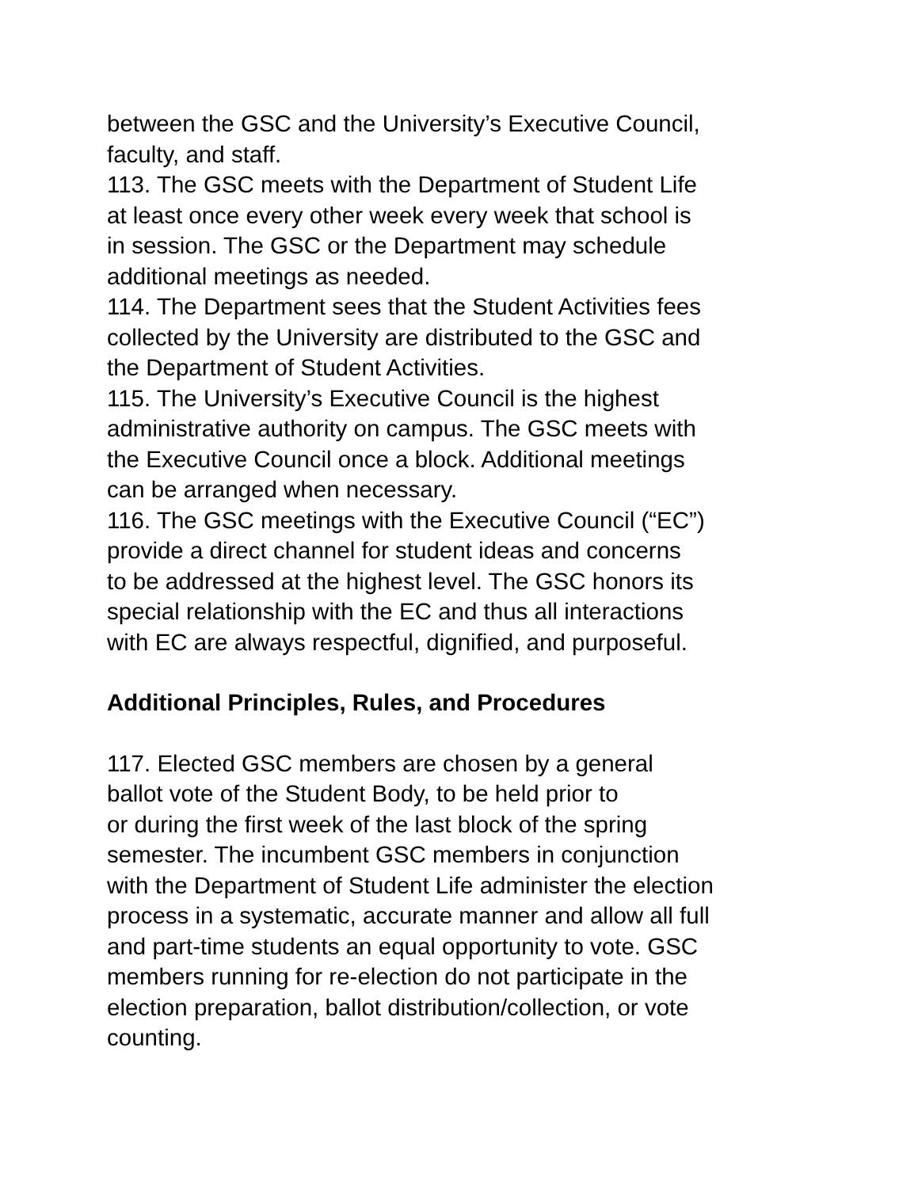between the GSC and the University’s Executive Council,
faculty, and staff.
113. The GSC meets with the Department of Student Life
at least once every other week every week that school is
in session. The GSC or the Department may schedule
additional meetings as needed.
114. The Department sees that the Student Activities fees
collected by the University are distributed to the GSC and
the Department of Student Activities.
115. The University’s Executive Council is the highest
administrative authority on campus. The GSC meets with
the Executive Council once a block. Additional meetings
can be arranged when necessary.
116. The GSC meetings with the Executive Council (“EC”)
provide a direct channel for student ideas and concerns
to be addressed at the highest level. The GSC honors its
special relationship with the EC and thus all interactions
with EC are always respectful, dignified, and purposeful.
Additional Principles, Rules, and Procedures
117. Elected GSC members are chosen by a general
ballot vote of the Student Body, to be held prior to
or during the first week of the last block of the spring
semester. The incumbent GSC members in conjunction
with the Department of Student Life administer the election
process in a systematic, accurate manner and allow all full
and part-time students an equal opportunity to vote. GSC
members running for re-election do not participate in the
election preparation, ballot distribution/collection, or vote
counting.